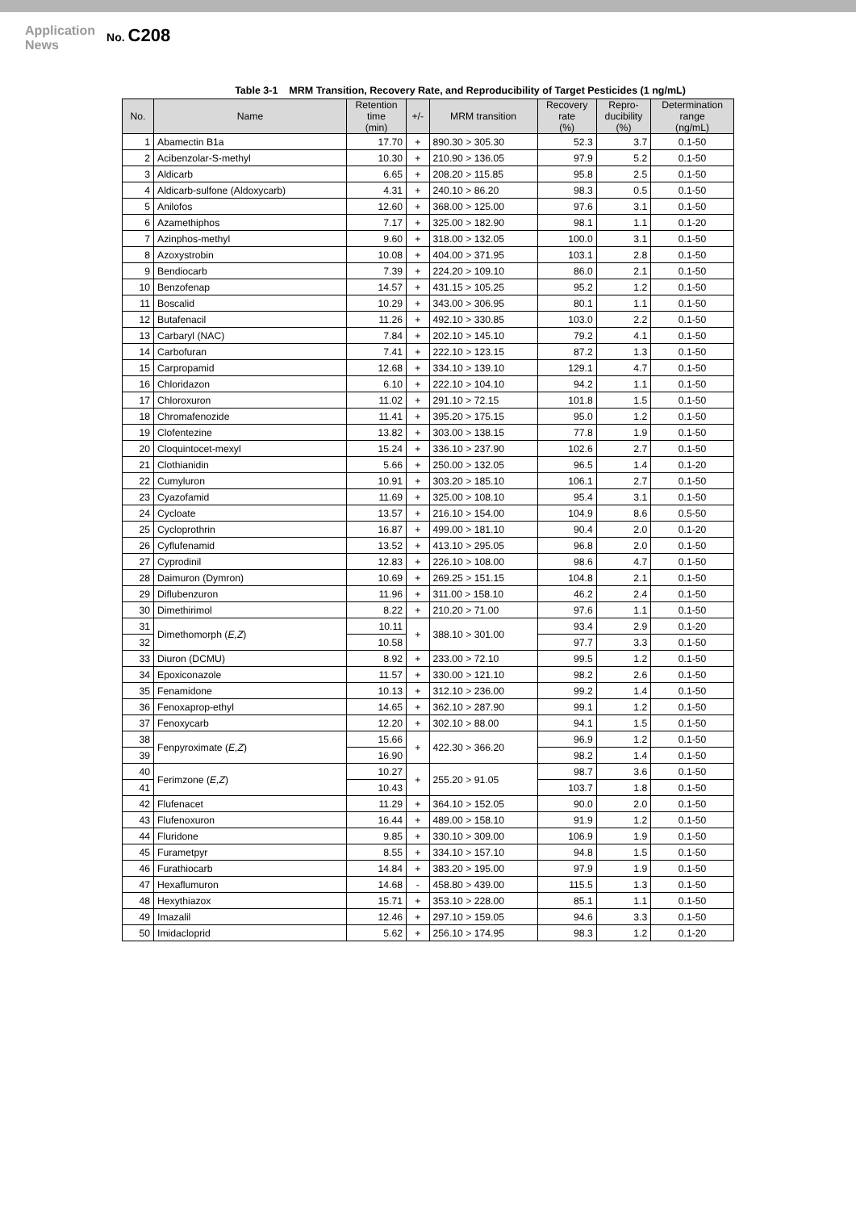Application
News
No. C208
Table 3-1 MRM Transition, Recovery Rate, and Reproducibility of Target Pesticides (1 ng/mL)
| No. | Name | Retention time (min) | +/- | MRM transition | Recovery rate (%) | Repro- ducibility (%) | Determination range (ng/mL) |
| --- | --- | --- | --- | --- | --- | --- | --- |
| 1 | Abamectin B1a | 17.70 | + | 890.30 > 305.30 | 52.3 | 3.7 | 0.1-50 |
| 2 | Acibenzolar-S-methyl | 10.30 | + | 210.90 > 136.05 | 97.9 | 5.2 | 0.1-50 |
| 3 | Aldicarb | 6.65 | + | 208.20 > 115.85 | 95.8 | 2.5 | 0.1-50 |
| 4 | Aldicarb-sulfone (Aldoxycarb) | 4.31 | + | 240.10 > 86.20 | 98.3 | 0.5 | 0.1-50 |
| 5 | Anilofos | 12.60 | + | 368.00 > 125.00 | 97.6 | 3.1 | 0.1-50 |
| 6 | Azamethiphos | 7.17 | + | 325.00 > 182.90 | 98.1 | 1.1 | 0.1-20 |
| 7 | Azinphos-methyl | 9.60 | + | 318.00 > 132.05 | 100.0 | 3.1 | 0.1-50 |
| 8 | Azoxystrobin | 10.08 | + | 404.00 > 371.95 | 103.1 | 2.8 | 0.1-50 |
| 9 | Bendiocarb | 7.39 | + | 224.20 > 109.10 | 86.0 | 2.1 | 0.1-50 |
| 10 | Benzofenap | 14.57 | + | 431.15 > 105.25 | 95.2 | 1.2 | 0.1-50 |
| 11 | Boscalid | 10.29 | + | 343.00 > 306.95 | 80.1 | 1.1 | 0.1-50 |
| 12 | Butafenacil | 11.26 | + | 492.10 > 330.85 | 103.0 | 2.2 | 0.1-50 |
| 13 | Carbaryl (NAC) | 7.84 | + | 202.10 > 145.10 | 79.2 | 4.1 | 0.1-50 |
| 14 | Carbofuran | 7.41 | + | 222.10 > 123.15 | 87.2 | 1.3 | 0.1-50 |
| 15 | Carpropamid | 12.68 | + | 334.10 > 139.10 | 129.1 | 4.7 | 0.1-50 |
| 16 | Chloridazon | 6.10 | + | 222.10 > 104.10 | 94.2 | 1.1 | 0.1-50 |
| 17 | Chloroxuron | 11.02 | + | 291.10 > 72.15 | 101.8 | 1.5 | 0.1-50 |
| 18 | Chromafenozide | 11.41 | + | 395.20 > 175.15 | 95.0 | 1.2 | 0.1-50 |
| 19 | Clofentezine | 13.82 | + | 303.00 > 138.15 | 77.8 | 1.9 | 0.1-50 |
| 20 | Cloquintocet-mexyl | 15.24 | + | 336.10 > 237.90 | 102.6 | 2.7 | 0.1-50 |
| 21 | Clothianidin | 5.66 | + | 250.00 > 132.05 | 96.5 | 1.4 | 0.1-20 |
| 22 | Cumyluron | 10.91 | + | 303.20 > 185.10 | 106.1 | 2.7 | 0.1-50 |
| 23 | Cyazofamid | 11.69 | + | 325.00 > 108.10 | 95.4 | 3.1 | 0.1-50 |
| 24 | Cycloate | 13.57 | + | 216.10 > 154.00 | 104.9 | 8.6 | 0.5-50 |
| 25 | Cycloprothrin | 16.87 | + | 499.00 > 181.10 | 90.4 | 2.0 | 0.1-20 |
| 26 | Cyflufenamid | 13.52 | + | 413.10 > 295.05 | 96.8 | 2.0 | 0.1-50 |
| 27 | Cyprodinil | 12.83 | + | 226.10 > 108.00 | 98.6 | 4.7 | 0.1-50 |
| 28 | Daimuron (Dymron) | 10.69 | + | 269.25 > 151.15 | 104.8 | 2.1 | 0.1-50 |
| 29 | Diflubenzuron | 11.96 | + | 311.00 > 158.10 | 46.2 | 2.4 | 0.1-50 |
| 30 | Dimethirimol | 8.22 | + | 210.20 > 71.00 | 97.6 | 1.1 | 0.1-50 |
| 31 | Dimethomorph ( E,Z ) | 10.11 | + | 388.10 > 301.00 | 93.4 | 2.9 | 0.1-20 |
| 32 | | 10.58 | | | 97.7 | 3.3 | 0.1-50 |
| 33 | Diuron (DCMU) | 8.92 | + | 233.00 > 72.10 | 99.5 | 1.2 | 0.1-50 |
| 34 | Epoxiconazole | 11.57 | + | 330.00 > 121.10 | 98.2 | 2.6 | 0.1-50 |
| 35 | Fenamidone | 10.13 | + | 312.10 > 236.00 | 99.2 | 1.4 | 0.1-50 |
| 36 | Fenoxaprop-ethyl | 14.65 | + | 362.10 > 287.90 | 99.1 | 1.2 | 0.1-50 |
| 37 | Fenoxycarb | 12.20 | + | 302.10 > 88.00 | 94.1 | 1.5 | 0.1-50 |
| 38 | Fenpyroximate ( E,Z ) | 15.66 | + | 422.30 > 366.20 | 96.9 | 1.2 | 0.1-50 |
| 39 | | 16.90 | | | 98.2 | 1.4 | 0.1-50 |
| 40 | Ferimzone ( E,Z ) | 10.27 | + | 255.20 > 91.05 | 98.7 | 3.6 | 0.1-50 |
| 41 | | 10.43 | | | 103.7 | 1.8 | 0.1-50 |
| 42 | Flufenacet | 11.29 | + | 364.10 > 152.05 | 90.0 | 2.0 | 0.1-50 |
| 43 | Flufenoxuron | 16.44 | + | 489.00 > 158.10 | 91.9 | 1.2 | 0.1-50 |
| 44 | Fluridone | 9.85 | + | 330.10 > 309.00 | 106.9 | 1.9 | 0.1-50 |
| 45 | Furametpyr | 8.55 | + | 334.10 > 157.10 | 94.8 | 1.5 | 0.1-50 |
| 46 | Furathiocarb | 14.84 | + | 383.20 > 195.00 | 97.9 | 1.9 | 0.1-50 |
| 47 | Hexaflumuron | 14.68 | - | 458.80 > 439.00 | 115.5 | 1.3 | 0.1-50 |
| 48 | Hexythiazox | 15.71 | + | 353.10 > 228.00 | 85.1 | 1.1 | 0.1-50 |
| 49 | Imazalil | 12.46 | + | 297.10 > 159.05 | 94.6 | 3.3 | 0.1-50 |
| 50 | Imidacloprid | 5.62 | + | 256.10 > 174.95 | 98.3 | 1.2 | 0.1-20 |